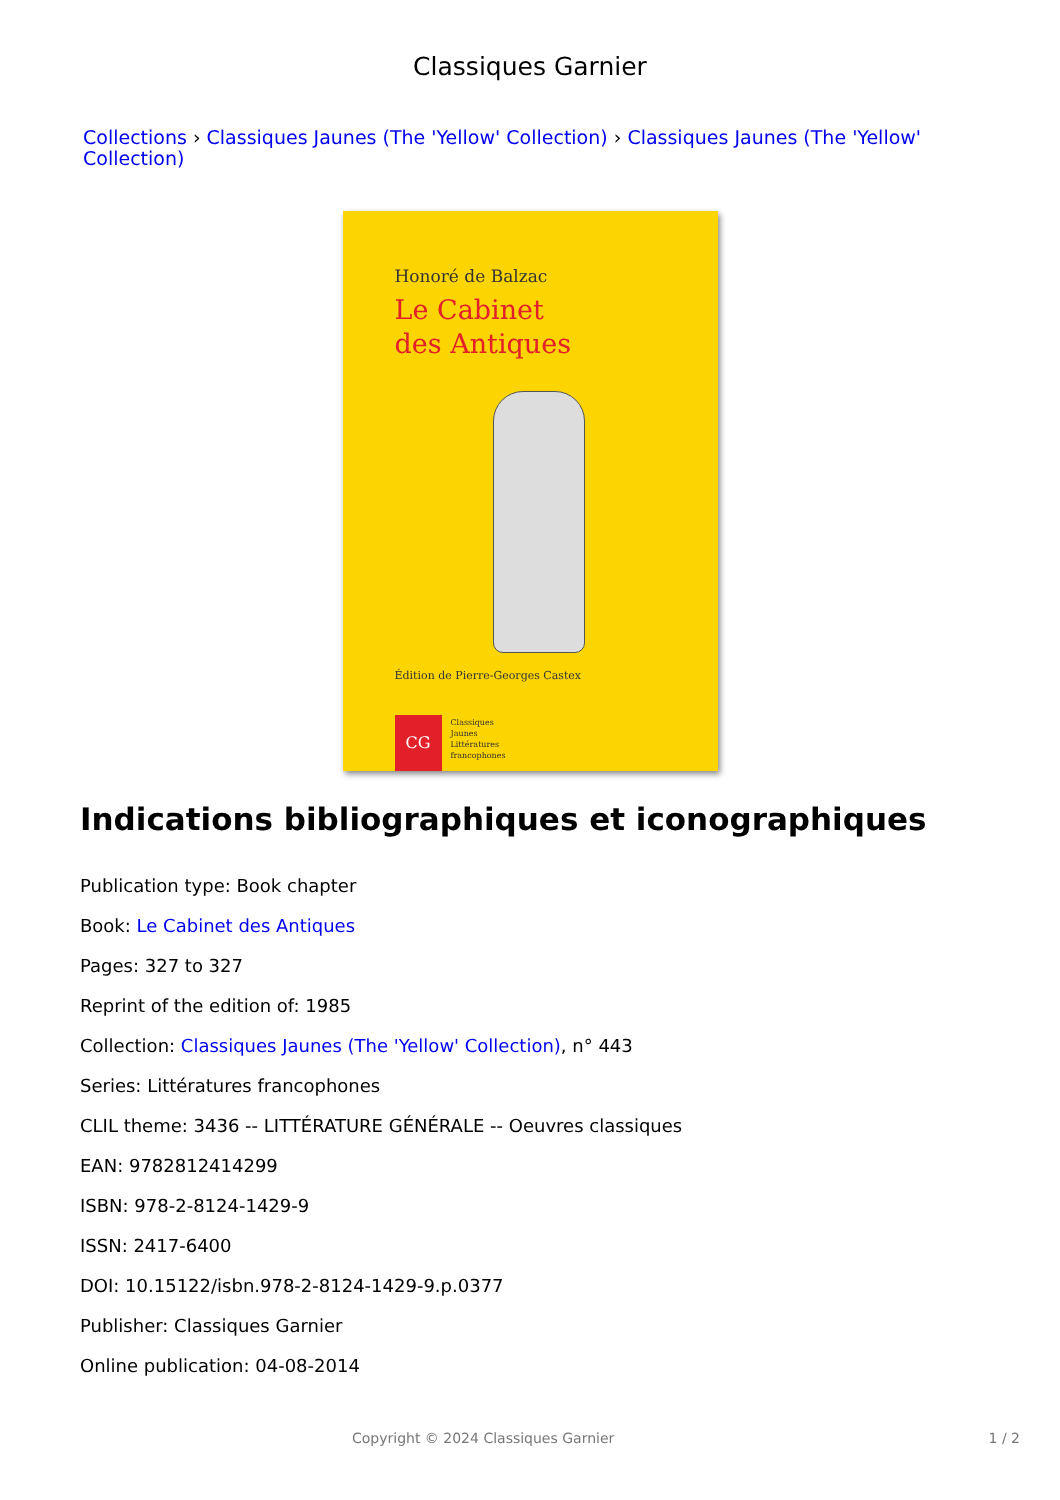Classiques Garnier
Collections › Classiques Jaunes (The 'Yellow' Collection) › Classiques Jaunes (The 'Yellow' Collection)
Honoré de Balzac
Le Cabinet
des Antiques
Édition de Pierre-Georges Castex
CG
Classiques
Jaunes
Littératures
francophones
Indications bibliographiques et iconographiques
Publication type: Book chapter
Book: Le Cabinet des Antiques
Pages: 327 to 327
Reprint of the edition of: 1985
Collection: Classiques Jaunes (The 'Yellow' Collection), n° 443
Series: Littératures francophones
CLIL theme: 3436 -- LITTÉRATURE GÉNÉRALE -- Oeuvres classiques
EAN: 9782812414299
ISBN: 978-2-8124-1429-9
ISSN: 2417-6400
DOI: 10.15122/isbn.978-2-8124-1429-9.p.0377
Publisher: Classiques Garnier
Online publication: 04-08-2014
Copyright © 2024 Classiques Garnier 1 / 2